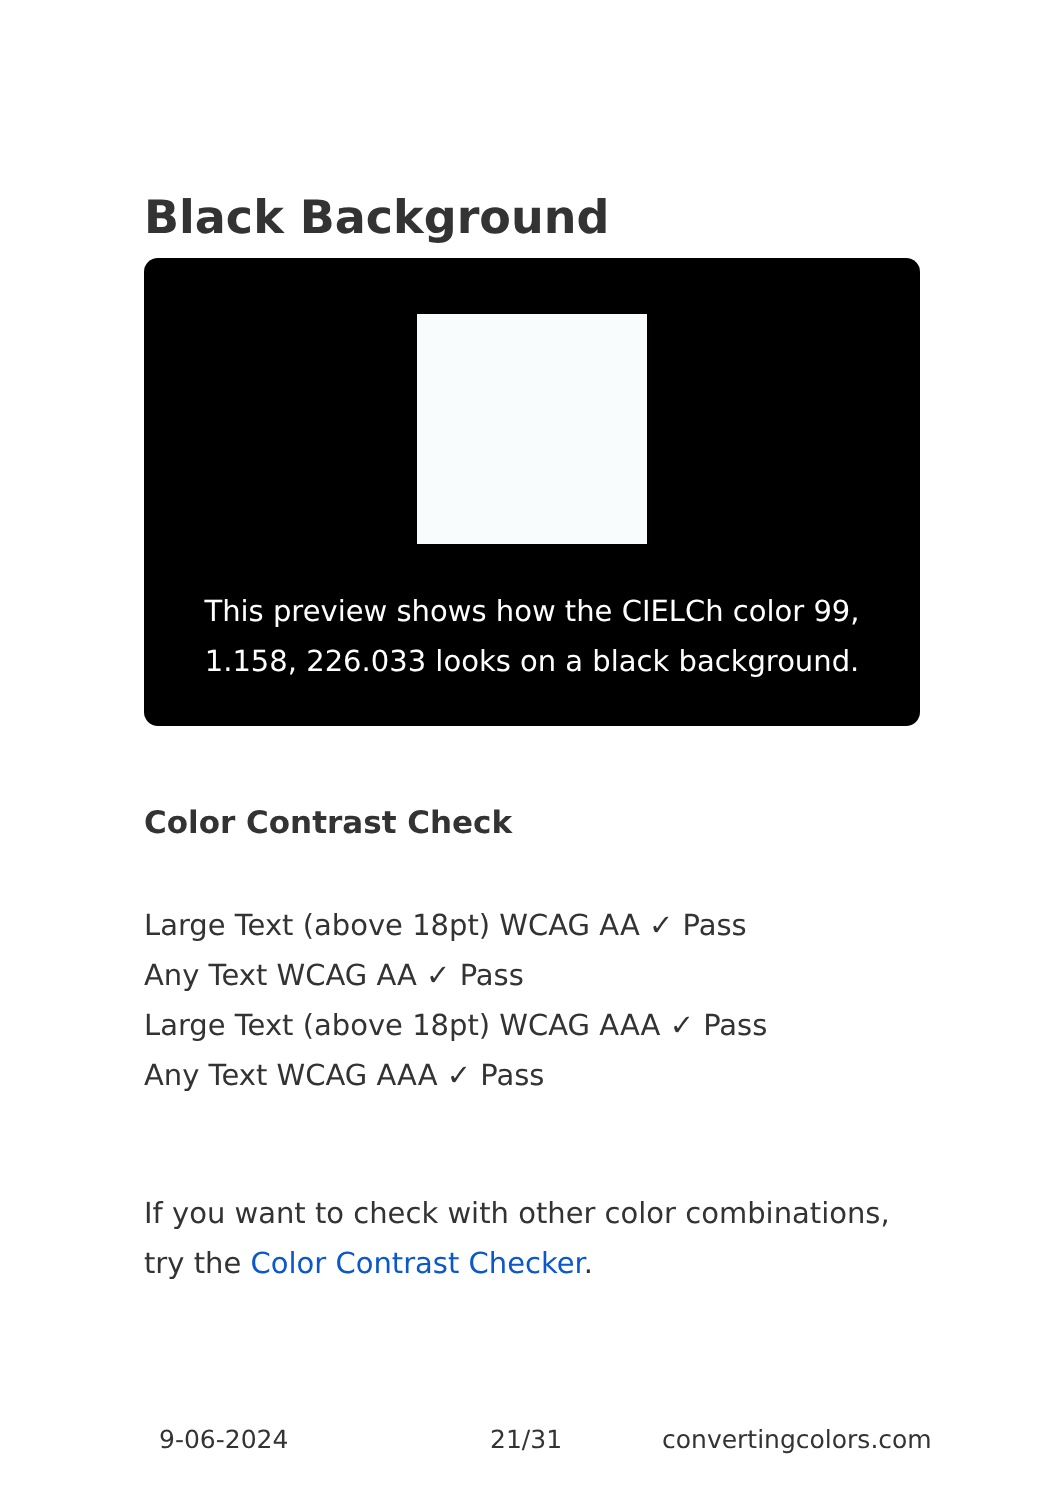Black Background
This preview shows how the CIELCh color 99, 1.158, 226.033 looks on a black background.
Color Contrast Check
Large Text (above 18pt) WCAG AA ✓ Pass
Any Text WCAG AA ✓ Pass
Large Text (above 18pt) WCAG AAA ✓ Pass
Any Text WCAG AAA ✓ Pass
If you want to check with other color combinations, try the Color Contrast Checker.
9-06-2024 21/31 convertingcolors.com